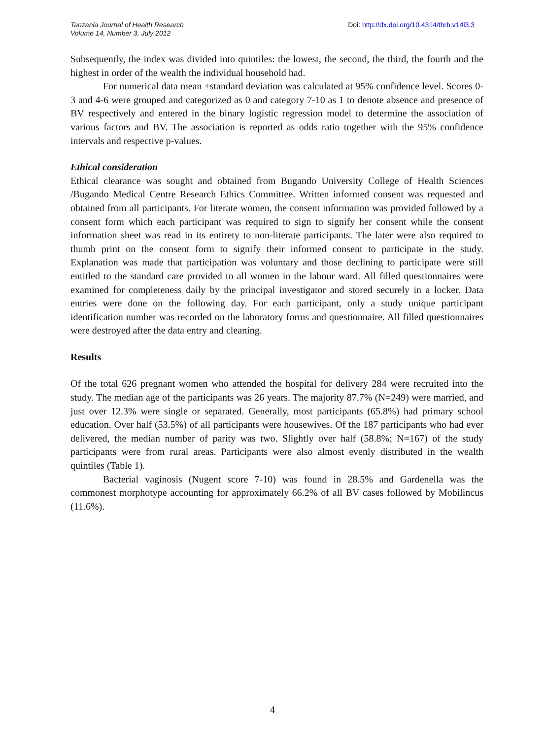Tanzania Journal of Health Research
Volume 14, Number 3, July 2012
Doi: http://dx.doi.org/10.4314/thrb.v14i3.3
Subsequently, the index was divided into quintiles: the lowest, the second, the third, the fourth and the highest in order of the wealth the individual household had.
For numerical data mean ±standard deviation was calculated at 95% confidence level. Scores 0-3 and 4-6 were grouped and categorized as 0 and category 7-10 as 1 to denote absence and presence of BV respectively and entered in the binary logistic regression model to determine the association of various factors and BV. The association is reported as odds ratio together with the 95% confidence intervals and respective p-values.
Ethical consideration
Ethical clearance was sought and obtained from Bugando University College of Health Sciences /Bugando Medical Centre Research Ethics Committee. Written informed consent was requested and obtained from all participants. For literate women, the consent information was provided followed by a consent form which each participant was required to sign to signify her consent while the consent information sheet was read in its entirety to non-literate participants. The later were also required to thumb print on the consent form to signify their informed consent to participate in the study. Explanation was made that participation was voluntary and those declining to participate were still entitled to the standard care provided to all women in the labour ward. All filled questionnaires were examined for completeness daily by the principal investigator and stored securely in a locker. Data entries were done on the following day. For each participant, only a study unique participant identification number was recorded on the laboratory forms and questionnaire. All filled questionnaires were destroyed after the data entry and cleaning.
Results
Of the total 626 pregnant women who attended the hospital for delivery 284 were recruited into the study. The median age of the participants was 26 years. The majority 87.7% (N=249) were married, and just over 12.3% were single or separated. Generally, most participants (65.8%) had primary school education. Over half (53.5%) of all participants were housewives. Of the 187 participants who had ever delivered, the median number of parity was two. Slightly over half (58.8%; N=167) of the study participants were from rural areas. Participants were also almost evenly distributed in the wealth quintiles (Table 1).
Bacterial vaginosis (Nugent score 7-10) was found in 28.5% and Gardenella was the commonest morphotype accounting for approximately 66.2% of all BV cases followed by Mobilincus (11.6%).
4